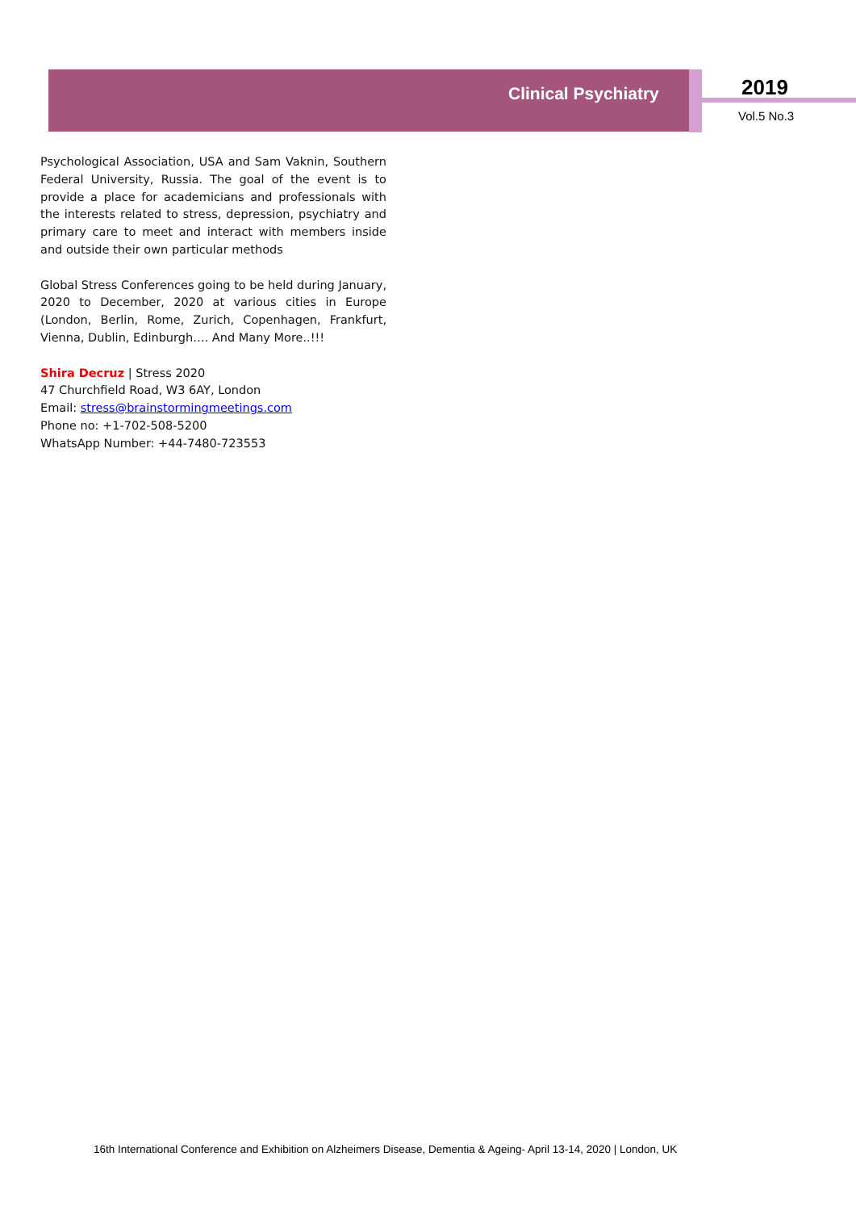Clinical Psychiatry 2019
Vol.5 No.3
Psychological Association, USA and Sam Vaknin, Southern Federal University, Russia. The goal of the event is to provide a place for academicians and professionals with the interests related to stress, depression, psychiatry and primary care to meet and interact with members inside and outside their own particular methods
Global Stress Conferences going to be held during January, 2020 to December, 2020 at various cities in Europe (London, Berlin, Rome, Zurich, Copenhagen, Frankfurt, Vienna, Dublin, Edinburgh…. And Many More..!!!
Shira Decruz | Stress 2020
47 Churchfield Road, W3 6AY, London
Email: stress@brainstormingmeetings.com
Phone no: +1-702-508-5200
WhatsApp Number: +44-7480-723553
16th International Conference and Exhibition on Alzheimers Disease, Dementia & Ageing- April 13-14, 2020 | London, UK